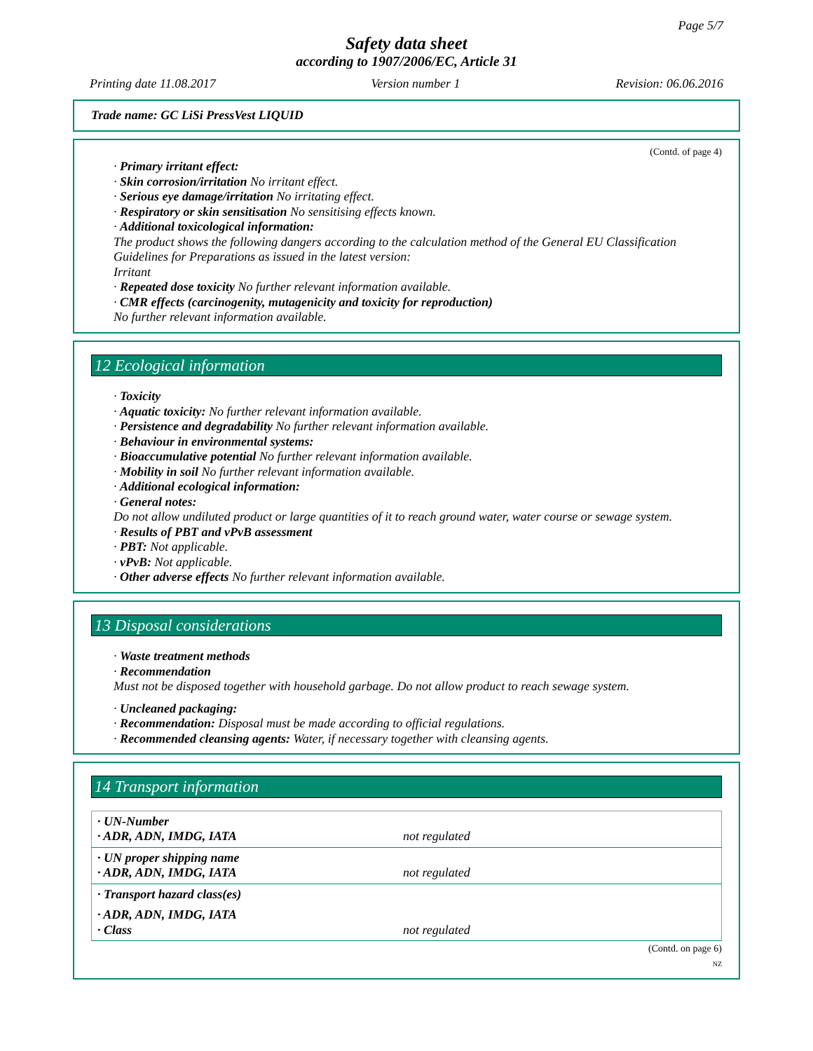Page 5/7
Safety data sheet
according to 1907/2006/EC, Article 31
Printing date 11.08.2017 Version number 1 Revision: 06.06.2016
Trade name: GC LiSi PressVest LIQUID
(Contd. of page 4)
· Primary irritant effect:
· Skin corrosion/irritation No irritant effect.
· Serious eye damage/irritation No irritating effect.
· Respiratory or skin sensitisation No sensitising effects known.
· Additional toxicological information:
The product shows the following dangers according to the calculation method of the General EU Classification Guidelines for Preparations as issued in the latest version:
Irritant
· Repeated dose toxicity No further relevant information available.
· CMR effects (carcinogenity, mutagenicity and toxicity for reproduction)
No further relevant information available.
12 Ecological information
· Toxicity
· Aquatic toxicity: No further relevant information available.
· Persistence and degradability No further relevant information available.
· Behaviour in environmental systems:
· Bioaccumulative potential No further relevant information available.
· Mobility in soil No further relevant information available.
· Additional ecological information:
· General notes:
Do not allow undiluted product or large quantities of it to reach ground water, water course or sewage system.
· Results of PBT and vPvB assessment
· PBT: Not applicable.
· vPvB: Not applicable.
· Other adverse effects No further relevant information available.
13 Disposal considerations
· Waste treatment methods
· Recommendation
Must not be disposed together with household garbage. Do not allow product to reach sewage system.
· Uncleaned packaging:
· Recommendation: Disposal must be made according to official regulations.
· Recommended cleansing agents: Water, if necessary together with cleansing agents.
14 Transport information
| · UN-Number · ADR, ADN, IMDG, IATA | not regulated |
| · UN proper shipping name · ADR, ADN, IMDG, IATA | not regulated |
| · Transport hazard class(es) | |
| · ADR, ADN, IMDG, IATA · Class | not regulated |
(Contd. on page 6)
NZ